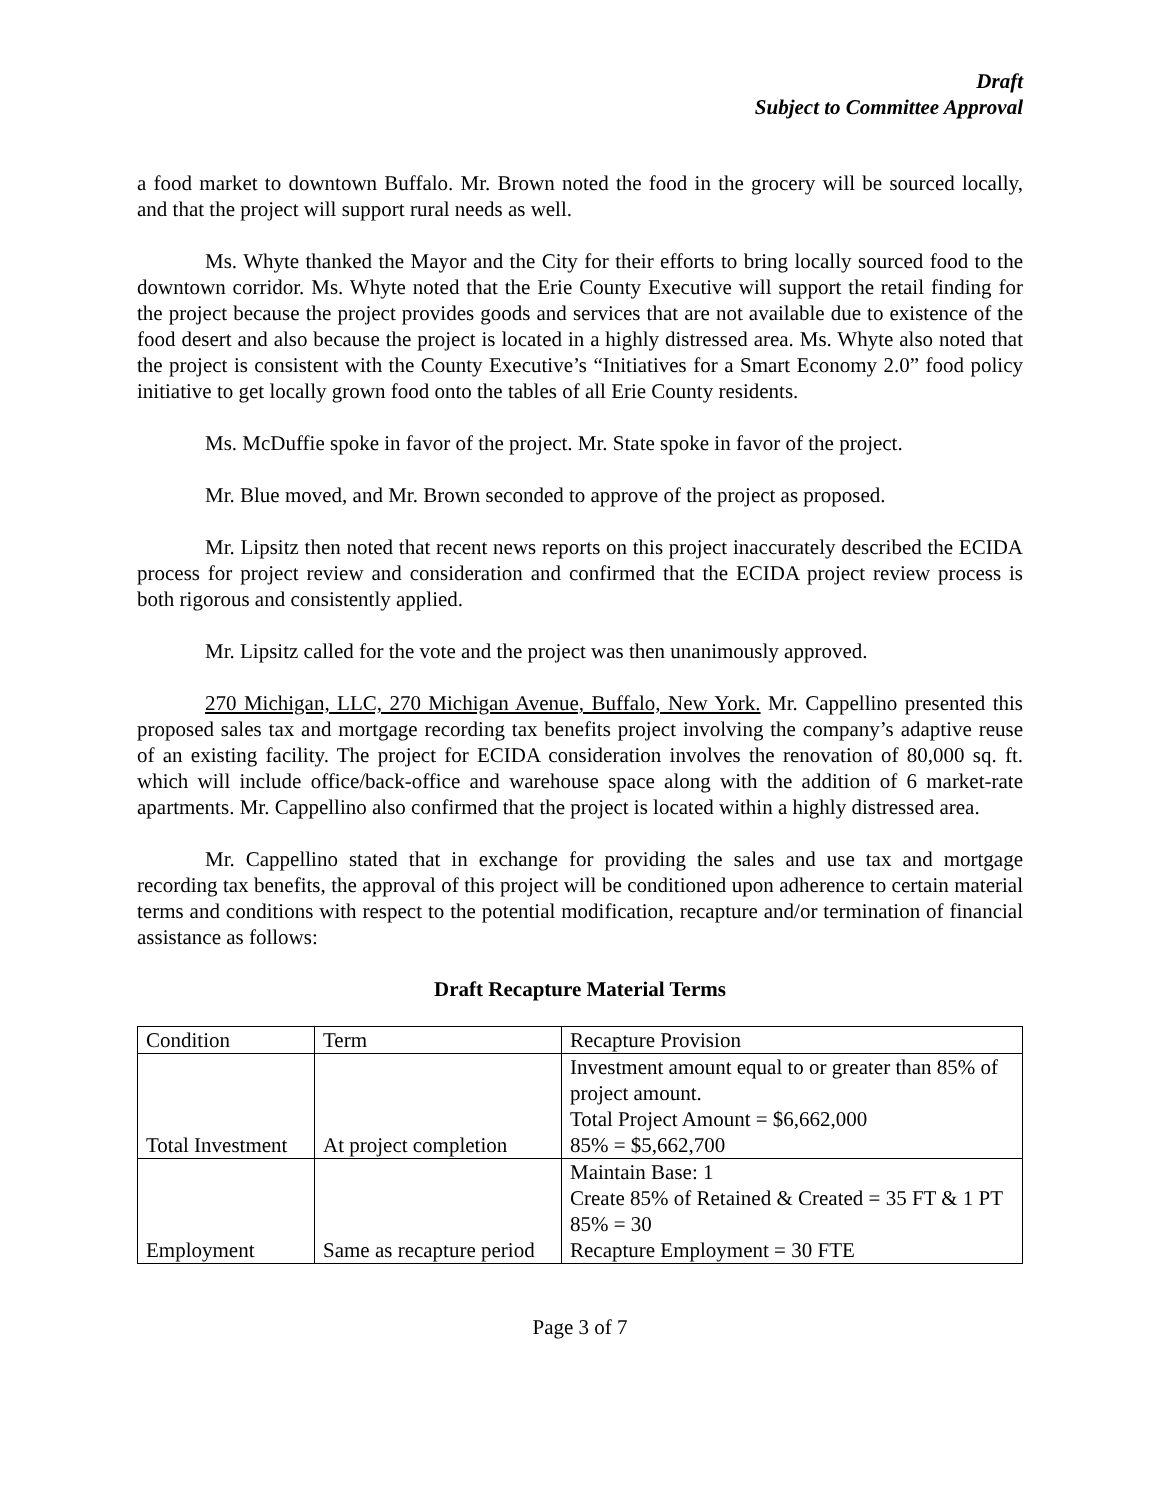Draft
Subject to Committee Approval
a food market to downtown Buffalo. Mr. Brown noted the food in the grocery will be sourced locally, and that the project will support rural needs as well.
Ms. Whyte thanked the Mayor and the City for their efforts to bring locally sourced food to the downtown corridor. Ms. Whyte noted that the Erie County Executive will support the retail finding for the project because the project provides goods and services that are not available due to existence of the food desert and also because the project is located in a highly distressed area. Ms. Whyte also noted that the project is consistent with the County Executive’s “Initiatives for a Smart Economy 2.0” food policy initiative to get locally grown food onto the tables of all Erie County residents.
Ms. McDuffie spoke in favor of the project. Mr. State spoke in favor of the project.
Mr. Blue moved, and Mr. Brown seconded to approve of the project as proposed.
Mr. Lipsitz then noted that recent news reports on this project inaccurately described the ECIDA process for project review and consideration and confirmed that the ECIDA project review process is both rigorous and consistently applied.
Mr. Lipsitz called for the vote and the project was then unanimously approved.
270 Michigan, LLC, 270 Michigan Avenue, Buffalo, New York. Mr. Cappellino presented this proposed sales tax and mortgage recording tax benefits project involving the company’s adaptive reuse of an existing facility. The project for ECIDA consideration involves the renovation of 80,000 sq. ft. which will include office/back-office and warehouse space along with the addition of 6 market-rate apartments. Mr. Cappellino also confirmed that the project is located within a highly distressed area.
Mr. Cappellino stated that in exchange for providing the sales and use tax and mortgage recording tax benefits, the approval of this project will be conditioned upon adherence to certain material terms and conditions with respect to the potential modification, recapture and/or termination of financial assistance as follows:
Draft Recapture Material Terms
| Condition | Term | Recapture Provision |
| Total Investment | At project completion | Investment amount equal to or greater than 85% of project amount. Total Project Amount = $6,662,000 85% = $5,662,700 |
| Employment | Same as recapture period | Maintain Base: 1 Create 85% of Retained & Created = 35 FT & 1 PT 85% = 30 Recapture Employment = 30 FTE |
Page 3 of 7